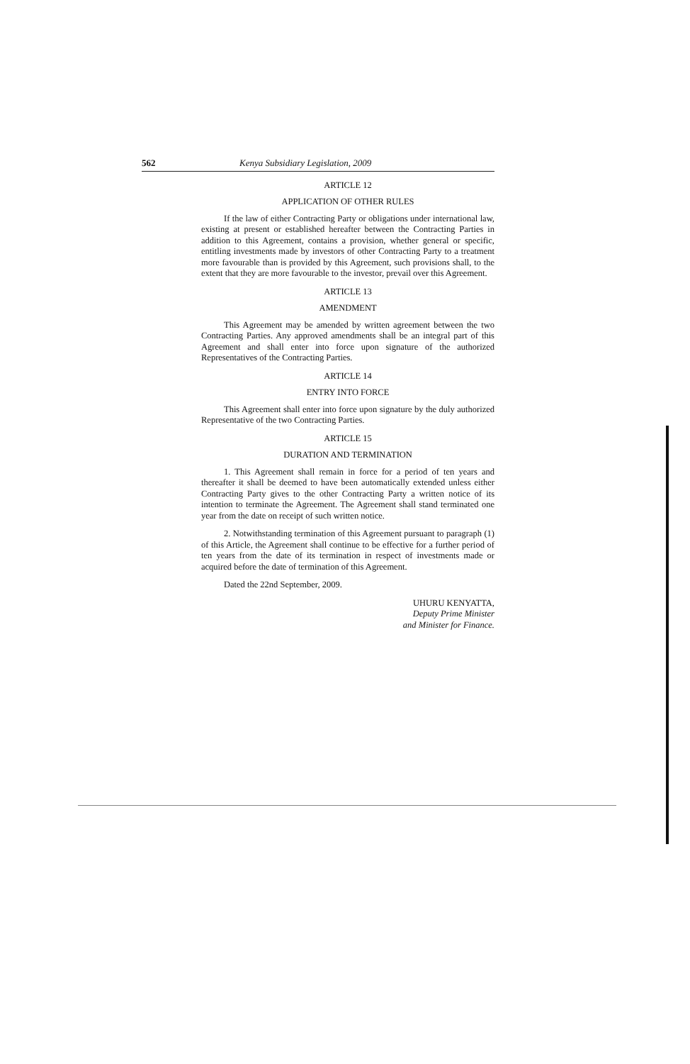562 Kenya Subsidiary Legislation, 2009
ARTICLE 12
APPLICATION OF OTHER RULES
If the law of either Contracting Party or obligations under international law, existing at present or established hereafter between the Contracting Parties in addition to this Agreement, contains a provision, whether general or specific, entitling investments made by investors of other Contracting Party to a treatment more favourable than is provided by this Agreement, such provisions shall, to the extent that they are more favourable to the investor, prevail over this Agreement.
ARTICLE 13
AMENDMENT
This Agreement may be amended by written agreement between the two Contracting Parties. Any approved amendments shall be an integral part of this Agreement and shall enter into force upon signature of the authorized Representatives of the Contracting Parties.
ARTICLE 14
ENTRY INTO FORCE
This Agreement shall enter into force upon signature by the duly authorized Representative of the two Contracting Parties.
ARTICLE 15
DURATION AND TERMINATION
1. This Agreement shall remain in force for a period of ten years and thereafter it shall be deemed to have been automatically extended unless either Contracting Party gives to the other Contracting Party a written notice of its intention to terminate the Agreement. The Agreement shall stand terminated one year from the date on receipt of such written notice.
2. Notwithstanding termination of this Agreement pursuant to paragraph (1) of this Article, the Agreement shall continue to be effective for a further period of ten years from the date of its termination in respect of investments made or acquired before the date of termination of this Agreement.
Dated the 22nd September, 2009.
UHURU KENYATTA,
Deputy Prime Minister
and Minister for Finance.